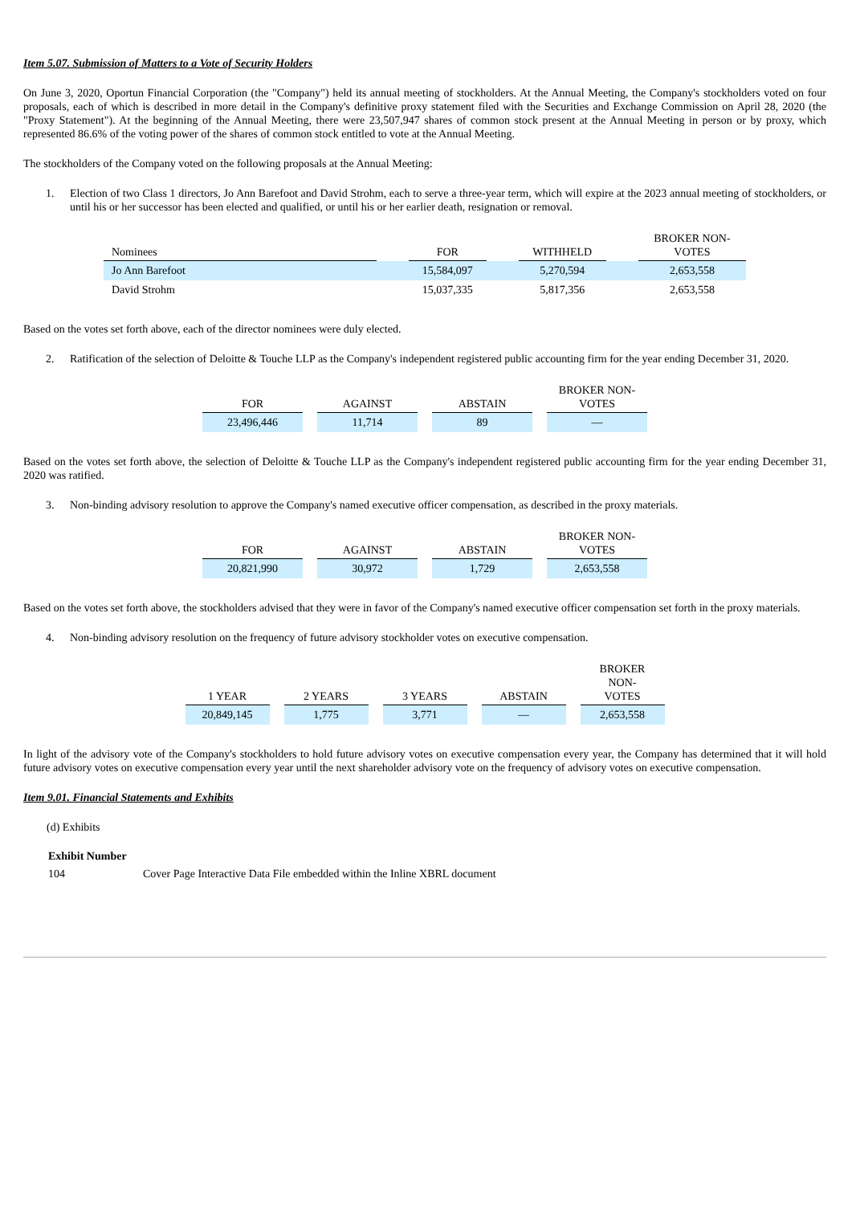Item 5.07. Submission of Matters to a Vote of Security Holders
On June 3, 2020, Oportun Financial Corporation (the "Company") held its annual meeting of stockholders. At the Annual Meeting, the Company's stockholders voted on four proposals, each of which is described in more detail in the Company's definitive proxy statement filed with the Securities and Exchange Commission on April 28, 2020 (the "Proxy Statement"). At the beginning of the Annual Meeting, there were 23,507,947 shares of common stock present at the Annual Meeting in person or by proxy, which represented 86.6% of the voting power of the shares of common stock entitled to vote at the Annual Meeting.
The stockholders of the Company voted on the following proposals at the Annual Meeting:
1. Election of two Class 1 directors, Jo Ann Barefoot and David Strohm, each to serve a three-year term, which will expire at the 2023 annual meeting of stockholders, or until his or her successor has been elected and qualified, or until his or her earlier death, resignation or removal.
| Nominees | | FOR | | WITHHELD | | BROKER NON- VOTES |
| --- | --- | --- | --- | --- | --- | --- |
| Jo Ann Barefoot | | 15,584,097 | | 5,270,594 | | 2,653,558 |
| David Strohm | | 15,037,335 | | 5,817,356 | | 2,653,558 |
Based on the votes set forth above, each of the director nominees were duly elected.
2. Ratification of the selection of Deloitte & Touche LLP as the Company's independent registered public accounting firm for the year ending December 31, 2020.
| FOR | AGAINST | ABSTAIN | BROKER NON- VOTES |
| --- | --- | --- | --- |
| 23,496,446 | 11,714 | 89 | — |
Based on the votes set forth above, the selection of Deloitte & Touche LLP as the Company's independent registered public accounting firm for the year ending December 31, 2020 was ratified.
3. Non-binding advisory resolution to approve the Company's named executive officer compensation, as described in the proxy materials.
| FOR | AGAINST | ABSTAIN | BROKER NON- VOTES |
| --- | --- | --- | --- |
| 20,821,990 | 30,972 | 1,729 | 2,653,558 |
Based on the votes set forth above, the stockholders advised that they were in favor of the Company's named executive officer compensation set forth in the proxy materials.
4. Non-binding advisory resolution on the frequency of future advisory stockholder votes on executive compensation.
| 1 YEAR | 2 YEARS | 3 YEARS | ABSTAIN | BROKER NON- VOTES |
| --- | --- | --- | --- | --- |
| 20,849,145 | 1,775 | 3,771 | — | 2,653,558 |
In light of the advisory vote of the Company's stockholders to hold future advisory votes on executive compensation every year, the Company has determined that it will hold future advisory votes on executive compensation every year until the next shareholder advisory vote on the frequency of advisory votes on executive compensation.
Item 9.01. Financial Statements and Exhibits
(d) Exhibits
Exhibit Number
104 Cover Page Interactive Data File embedded within the Inline XBRL document